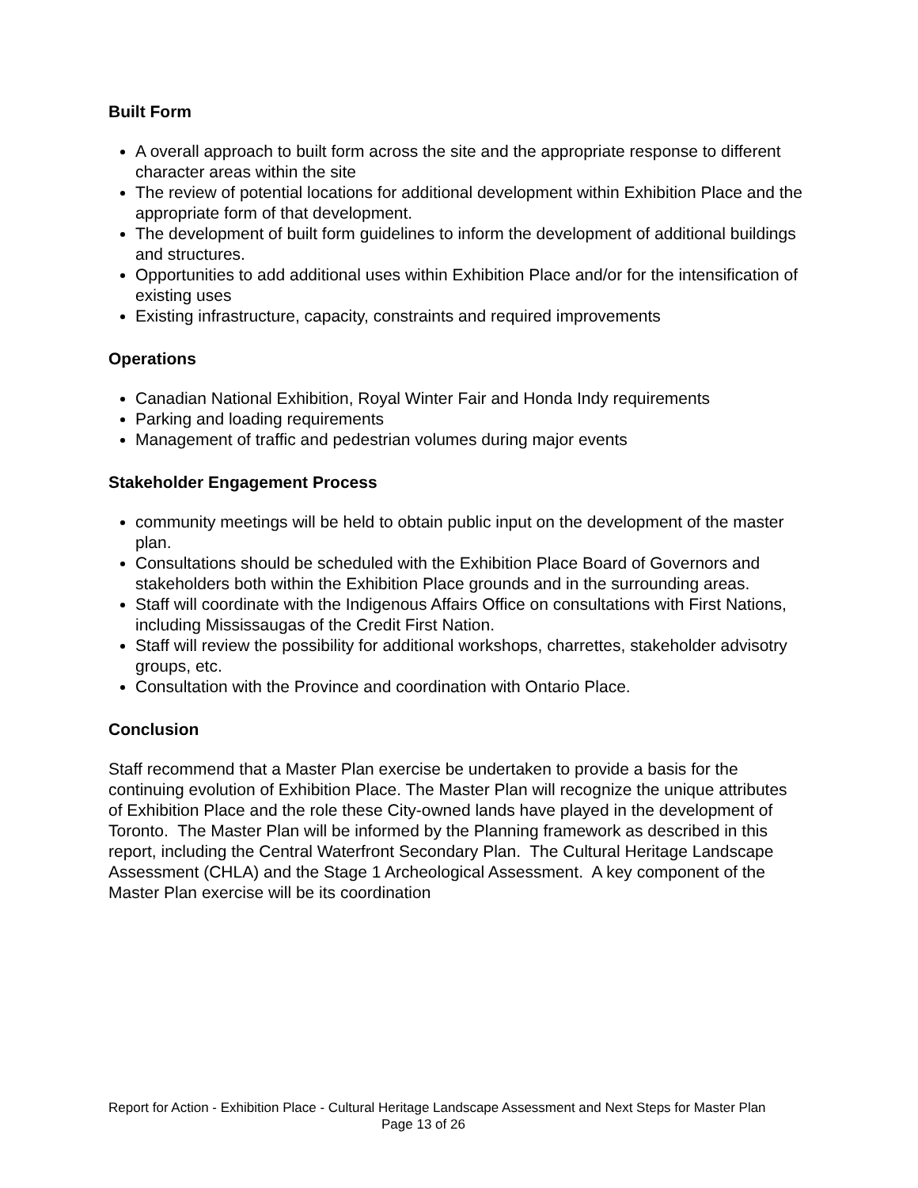Built Form
A overall approach to built form across the site and the appropriate response to different character areas within the site
The review of potential locations for additional development within Exhibition Place and the appropriate form of that development.
The development of built form guidelines to inform the development of additional buildings and structures.
Opportunities to add additional uses within Exhibition Place and/or for the intensification of existing uses
Existing infrastructure, capacity, constraints and required improvements
Operations
Canadian National Exhibition, Royal Winter Fair and Honda Indy requirements
Parking and loading requirements
Management of traffic and pedestrian volumes during major events
Stakeholder Engagement Process
community meetings will be held to obtain public input on the development of the master plan.
Consultations should be scheduled with the Exhibition Place Board of Governors and stakeholders both within the Exhibition Place grounds and in the surrounding areas.
Staff will coordinate with the Indigenous Affairs Office on consultations with First Nations, including Mississaugas of the Credit First Nation.
Staff will review the possibility for additional workshops, charrettes, stakeholder advisotry groups, etc.
Consultation with the Province and coordination with Ontario Place.
Conclusion
Staff recommend that a Master Plan exercise be undertaken to provide a basis for the continuing evolution of Exhibition Place. The Master Plan will recognize the unique attributes of Exhibition Place and the role these City-owned lands have played in the development of Toronto. The Master Plan will be informed by the Planning framework as described in this report, including the Central Waterfront Secondary Plan. The Cultural Heritage Landscape Assessment (CHLA) and the Stage 1 Archeological Assessment. A key component of the Master Plan exercise will be its coordination
Report for Action - Exhibition Place - Cultural Heritage Landscape Assessment and Next Steps for Master Plan Page 13 of 26